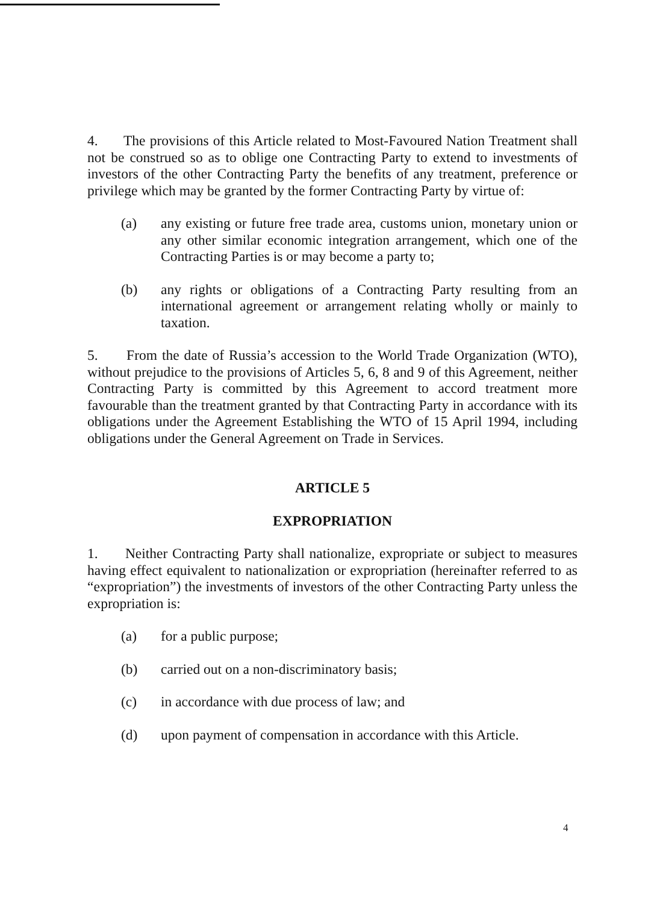4. The provisions of this Article related to Most-Favoured Nation Treatment shall not be construed so as to oblige one Contracting Party to extend to investments of investors of the other Contracting Party the benefits of any treatment, preference or privilege which may be granted by the former Contracting Party by virtue of:
(a) any existing or future free trade area, customs union, monetary union or any other similar economic integration arrangement, which one of the Contracting Parties is or may become a party to;
(b) any rights or obligations of a Contracting Party resulting from an international agreement or arrangement relating wholly or mainly to taxation.
5. From the date of Russia’s accession to the World Trade Organization (WTO), without prejudice to the provisions of Articles 5, 6, 8 and 9 of this Agreement, neither Contracting Party is committed by this Agreement to accord treatment more favourable than the treatment granted by that Contracting Party in accordance with its obligations under the Agreement Establishing the WTO of 15 April 1994, including obligations under the General Agreement on Trade in Services.
ARTICLE 5
EXPROPRIATION
1. Neither Contracting Party shall nationalize, expropriate or subject to measures having effect equivalent to nationalization or expropriation (hereinafter referred to as “expropriation”) the investments of investors of the other Contracting Party unless the expropriation is:
(a) for a public purpose;
(b) carried out on a non-discriminatory basis;
(c) in accordance with due process of law; and
(d) upon payment of compensation in accordance with this Article.
4